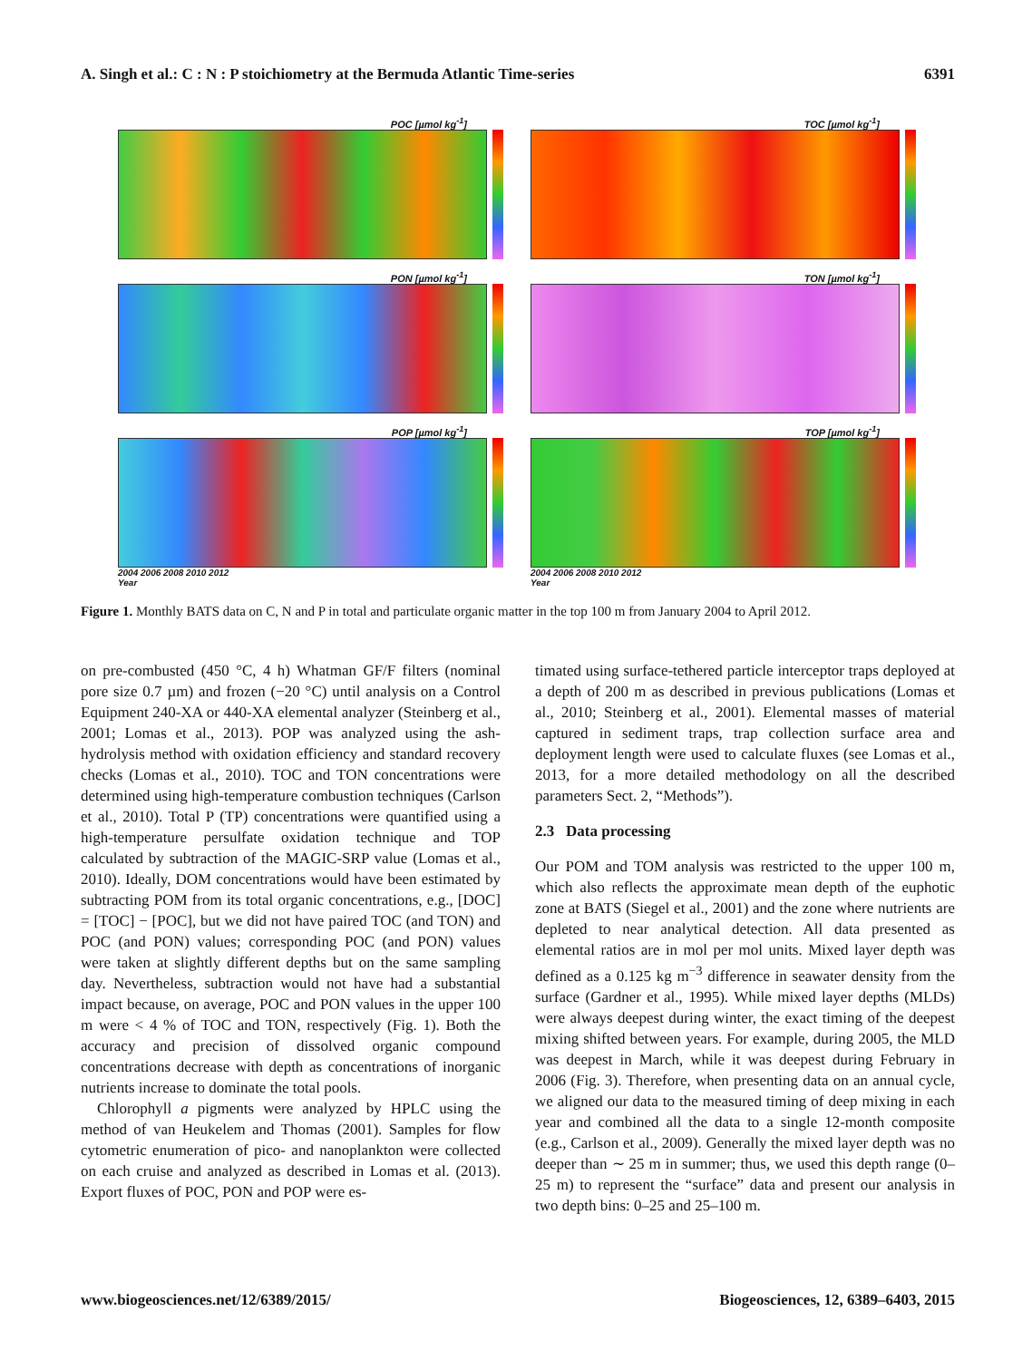A. Singh et al.: C : N : P stoichiometry at the Bermuda Atlantic Time-series 6391
POC [µmol kg<sup>-1</sup>]
TOC [µmol kg<sup>-1</sup>]
PON [µmol kg<sup>-1</sup>]
TON [µmol kg<sup>-1</sup>]
POP [µmol kg<sup>-1</sup>]
2004 2006 2008 2010 2012
Year
TOP [µmol kg<sup>-1</sup>]
2004 2006 2008 2010 2012
Year
Figure 1. Monthly BATS data on C, N and P in total and particulate organic matter in the top 100 m from January 2004 to April 2012.
on pre-combusted (450 °C, 4 h) Whatman GF/F filters (nominal pore size 0.7 µm) and frozen (−20 °C) until analysis on a Control Equipment 240-XA or 440-XA elemental analyzer (Steinberg et al., 2001; Lomas et al., 2013). POP was analyzed using the ash-hydrolysis method with oxidation efficiency and standard recovery checks (Lomas et al., 2010). TOC and TON concentrations were determined using high-temperature combustion techniques (Carlson et al., 2010). Total P (TP) concentrations were quantified using a high-temperature persulfate oxidation technique and TOP calculated by subtraction of the MAGIC-SRP value (Lomas et al., 2010). Ideally, DOM concentrations would have been estimated by subtracting POM from its total organic concentrations, e.g., [DOC] = [TOC] − [POC], but we did not have paired TOC (and TON) and POC (and PON) values; corresponding POC (and PON) values were taken at slightly different depths but on the same sampling day. Nevertheless, subtraction would not have had a substantial impact because, on average, POC and PON values in the upper 100 m were < 4 % of TOC and TON, respectively (Fig. 1). Both the accuracy and precision of dissolved organic compound concentrations decrease with depth as concentrations of inorganic nutrients increase to dominate the total pools.
Chlorophyll a pigments were analyzed by HPLC using the method of van Heukelem and Thomas (2001). Samples for flow cytometric enumeration of pico- and nanoplankton were collected on each cruise and analyzed as described in Lomas et al. (2013). Export fluxes of POC, PON and POP were es-
timated using surface-tethered particle interceptor traps deployed at a depth of 200 m as described in previous publications (Lomas et al., 2010; Steinberg et al., 2001). Elemental masses of material captured in sediment traps, trap collection surface area and deployment length were used to calculate fluxes (see Lomas et al., 2013, for a more detailed methodology on all the described parameters Sect. 2, “Methods”).
2.3 Data processing
Our POM and TOM analysis was restricted to the upper 100 m, which also reflects the approximate mean depth of the euphotic zone at BATS (Siegel et al., 2001) and the zone where nutrients are depleted to near analytical detection. All data presented as elemental ratios are in mol per mol units. Mixed layer depth was defined as a 0.125 kg m<sup>−3</sup> difference in seawater density from the surface (Gardner et al., 1995). While mixed layer depths (MLDs) were always deepest during winter, the exact timing of the deepest mixing shifted between years. For example, during 2005, the MLD was deepest in March, while it was deepest during February in 2006 (Fig. 3). Therefore, when presenting data on an annual cycle, we aligned our data to the measured timing of deep mixing in each year and combined all the data to a single 12-month composite (e.g., Carlson et al., 2009). Generally the mixed layer depth was no deeper than ∼ 25 m in summer; thus, we used this depth range (0–25 m) to represent the “surface” data and present our analysis in two depth bins: 0–25 and 25–100 m.
www.biogeosciences.net/12/6389/2015/ Biogeosciences, 12, 6389–6403, 2015